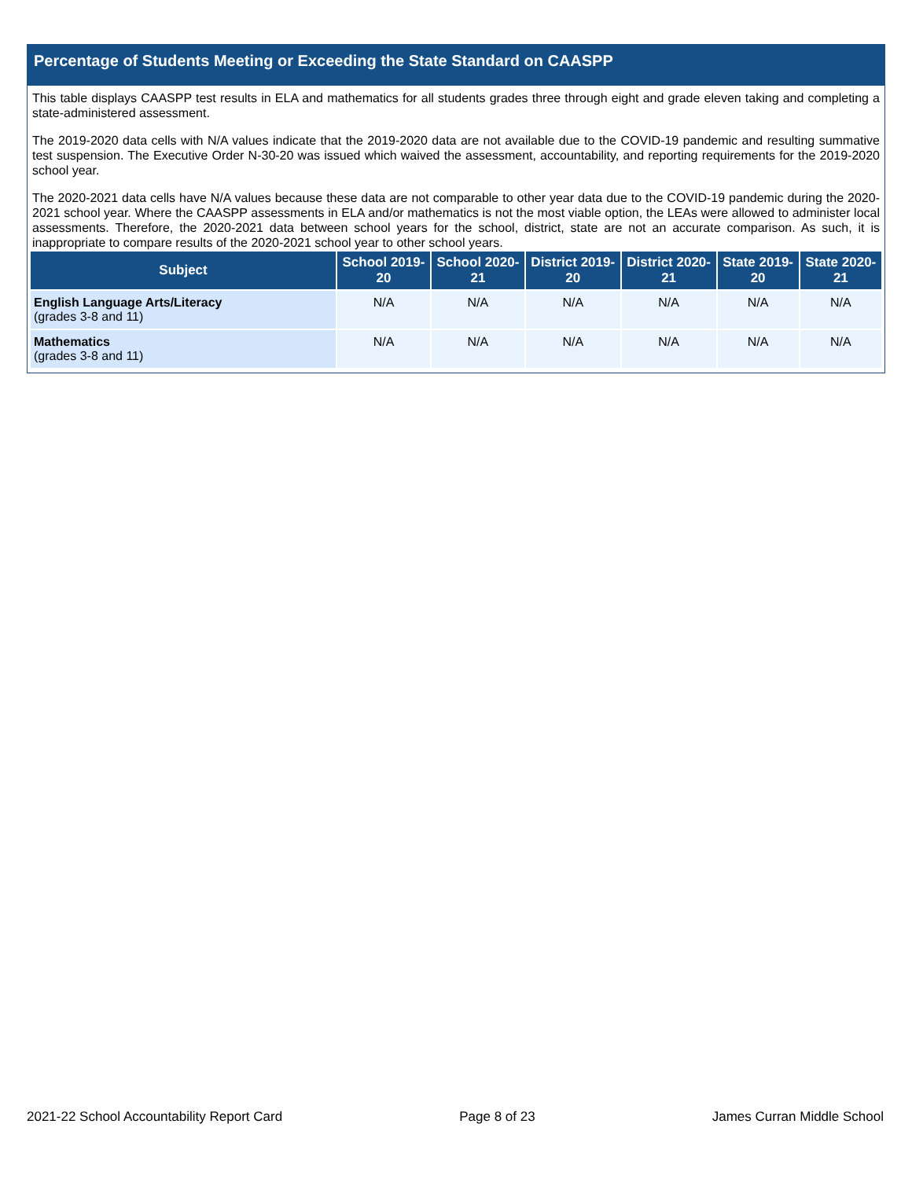Percentage of Students Meeting or Exceeding the State Standard on CAASPP
This table displays CAASPP test results in ELA and mathematics for all students grades three through eight and grade eleven taking and completing a state-administered assessment.
The 2019-2020 data cells with N/A values indicate that the 2019-2020 data are not available due to the COVID-19 pandemic and resulting summative test suspension. The Executive Order N-30-20 was issued which waived the assessment, accountability, and reporting requirements for the 2019-2020 school year.
The 2020-2021 data cells have N/A values because these data are not comparable to other year data due to the COVID-19 pandemic during the 2020-2021 school year. Where the CAASPP assessments in ELA and/or mathematics is not the most viable option, the LEAs were allowed to administer local assessments. Therefore, the 2020-2021 data between school years for the school, district, state are not an accurate comparison. As such, it is inappropriate to compare results of the 2020-2021 school year to other school years.
| Subject | School 2019-20 | School 2020-21 | District 2019-20 | District 2020-21 | State 2019-20 | State 2020-21 |
| --- | --- | --- | --- | --- | --- | --- |
| English Language Arts/Literacy (grades 3-8 and 11) | N/A | N/A | N/A | N/A | N/A | N/A |
| Mathematics (grades 3-8 and 11) | N/A | N/A | N/A | N/A | N/A | N/A |
2021-22 School Accountability Report Card Page 8 of 23 James Curran Middle School